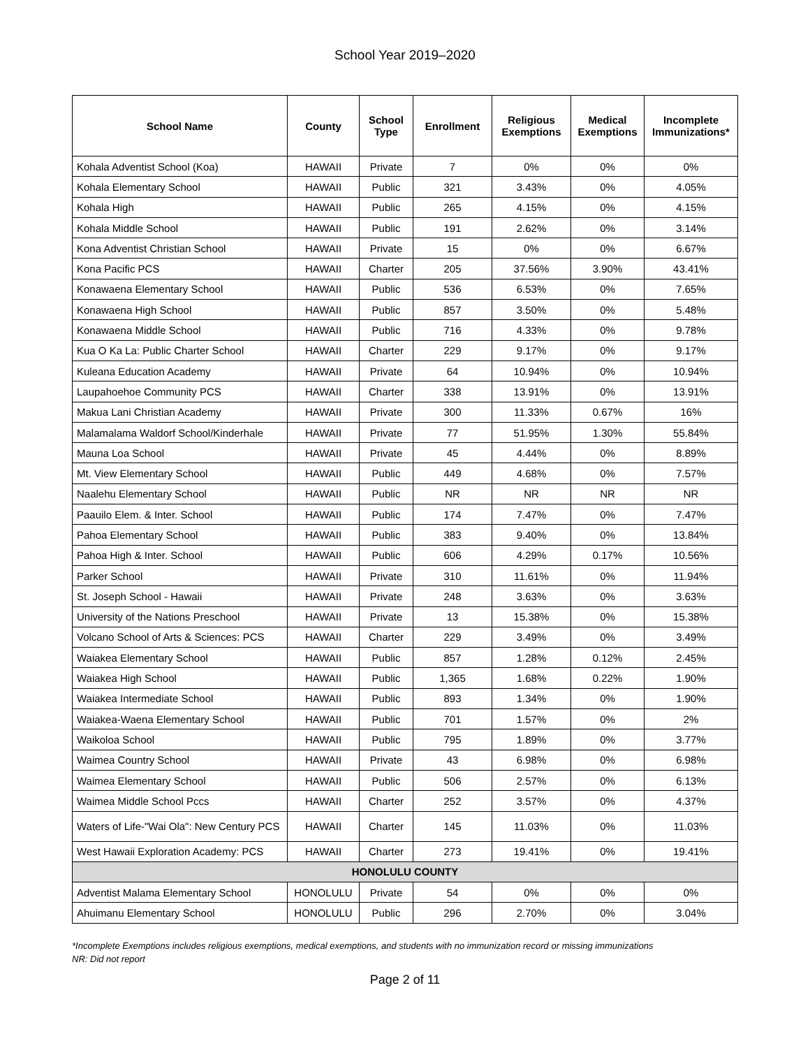School Year 2019–2020
| School Name | County | School Type | Enrollment | Religious Exemptions | Medical Exemptions | Incomplete Immunizations* |
| --- | --- | --- | --- | --- | --- | --- |
| Kohala Adventist School (Koa) | HAWAII | Private | 7 | 0% | 0% | 0% |
| Kohala Elementary School | HAWAII | Public | 321 | 3.43% | 0% | 4.05% |
| Kohala High | HAWAII | Public | 265 | 4.15% | 0% | 4.15% |
| Kohala Middle School | HAWAII | Public | 191 | 2.62% | 0% | 3.14% |
| Kona Adventist Christian School | HAWAII | Private | 15 | 0% | 0% | 6.67% |
| Kona Pacific PCS | HAWAII | Charter | 205 | 37.56% | 3.90% | 43.41% |
| Konawaena Elementary School | HAWAII | Public | 536 | 6.53% | 0% | 7.65% |
| Konawaena High School | HAWAII | Public | 857 | 3.50% | 0% | 5.48% |
| Konawaena Middle School | HAWAII | Public | 716 | 4.33% | 0% | 9.78% |
| Kua O Ka La: Public Charter School | HAWAII | Charter | 229 | 9.17% | 0% | 9.17% |
| Kuleana Education Academy | HAWAII | Private | 64 | 10.94% | 0% | 10.94% |
| Laupahoehoe Community PCS | HAWAII | Charter | 338 | 13.91% | 0% | 13.91% |
| Makua Lani Christian Academy | HAWAII | Private | 300 | 11.33% | 0.67% | 16% |
| Malamalama Waldorf School/Kinderhale | HAWAII | Private | 77 | 51.95% | 1.30% | 55.84% |
| Mauna Loa School | HAWAII | Private | 45 | 4.44% | 0% | 8.89% |
| Mt. View Elementary School | HAWAII | Public | 449 | 4.68% | 0% | 7.57% |
| Naalehu Elementary School | HAWAII | Public | NR | NR | NR | NR |
| Paauilo Elem. & Inter. School | HAWAII | Public | 174 | 7.47% | 0% | 7.47% |
| Pahoa Elementary School | HAWAII | Public | 383 | 9.40% | 0% | 13.84% |
| Pahoa High & Inter. School | HAWAII | Public | 606 | 4.29% | 0.17% | 10.56% |
| Parker School | HAWAII | Private | 310 | 11.61% | 0% | 11.94% |
| St. Joseph School - Hawaii | HAWAII | Private | 248 | 3.63% | 0% | 3.63% |
| University of the Nations Preschool | HAWAII | Private | 13 | 15.38% | 0% | 15.38% |
| Volcano School of Arts & Sciences: PCS | HAWAII | Charter | 229 | 3.49% | 0% | 3.49% |
| Waiakea Elementary School | HAWAII | Public | 857 | 1.28% | 0.12% | 2.45% |
| Waiakea High School | HAWAII | Public | 1,365 | 1.68% | 0.22% | 1.90% |
| Waiakea Intermediate School | HAWAII | Public | 893 | 1.34% | 0% | 1.90% |
| Waiakea-Waena Elementary School | HAWAII | Public | 701 | 1.57% | 0% | 2% |
| Waikoloa School | HAWAII | Public | 795 | 1.89% | 0% | 3.77% |
| Waimea Country School | HAWAII | Private | 43 | 6.98% | 0% | 6.98% |
| Waimea Elementary School | HAWAII | Public | 506 | 2.57% | 0% | 6.13% |
| Waimea Middle School Pccs | HAWAII | Charter | 252 | 3.57% | 0% | 4.37% |
| Waters of Life-"Wai Ola": New Century PCS | HAWAII | Charter | 145 | 11.03% | 0% | 11.03% |
| West Hawaii Exploration Academy: PCS | HAWAII | Charter | 273 | 19.41% | 0% | 19.41% |
| HONOLULU COUNTY | | | | | | |
| Adventist Malama Elementary School | HONOLULU | Private | 54 | 0% | 0% | 0% |
| Ahuimanu Elementary School | HONOLULU | Public | 296 | 2.70% | 0% | 3.04% |
*Incomplete Exemptions includes religious exemptions, medical exemptions, and students with no immunization record or missing immunizations
NR: Did not report
Page 2 of 11